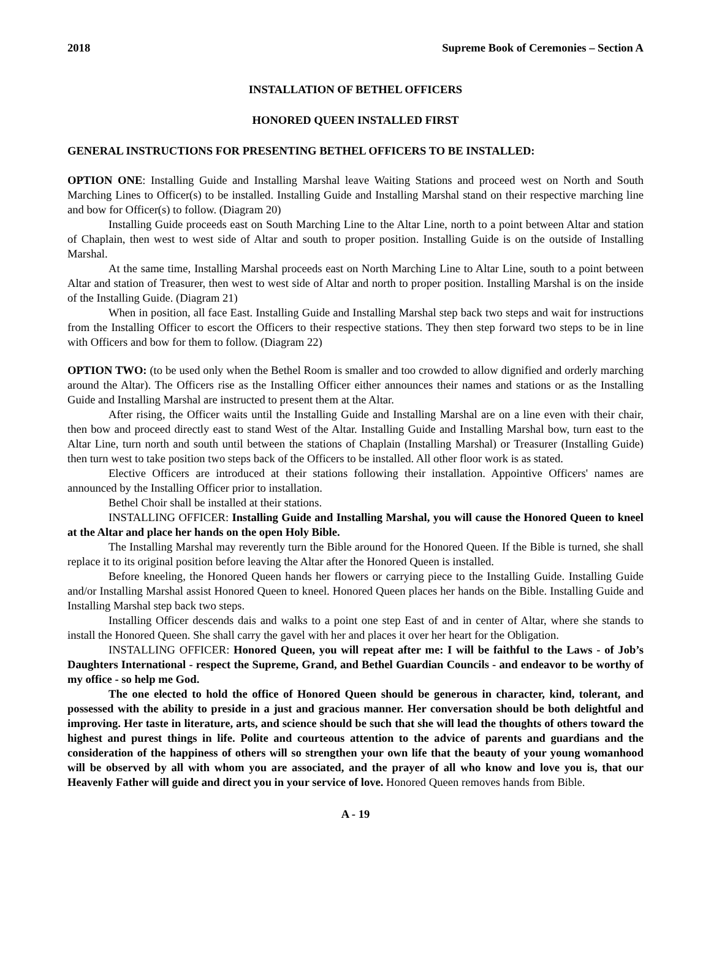2018 Supreme Book of Ceremonies – Section A
INSTALLATION OF BETHEL OFFICERS
HONORED QUEEN INSTALLED FIRST
GENERAL INSTRUCTIONS FOR PRESENTING BETHEL OFFICERS TO BE INSTALLED:
OPTION ONE: Installing Guide and Installing Marshal leave Waiting Stations and proceed west on North and South Marching Lines to Officer(s) to be installed. Installing Guide and Installing Marshal stand on their respective marching line and bow for Officer(s) to follow. (Diagram 20)
Installing Guide proceeds east on South Marching Line to the Altar Line, north to a point between Altar and station of Chaplain, then west to west side of Altar and south to proper position. Installing Guide is on the outside of Installing Marshal.
At the same time, Installing Marshal proceeds east on North Marching Line to Altar Line, south to a point between Altar and station of Treasurer, then west to west side of Altar and north to proper position. Installing Marshal is on the inside of the Installing Guide. (Diagram 21)
When in position, all face East. Installing Guide and Installing Marshal step back two steps and wait for instructions from the Installing Officer to escort the Officers to their respective stations. They then step forward two steps to be in line with Officers and bow for them to follow. (Diagram 22)
OPTION TWO: (to be used only when the Bethel Room is smaller and too crowded to allow dignified and orderly marching around the Altar). The Officers rise as the Installing Officer either announces their names and stations or as the Installing Guide and Installing Marshal are instructed to present them at the Altar.
After rising, the Officer waits until the Installing Guide and Installing Marshal are on a line even with their chair, then bow and proceed directly east to stand West of the Altar. Installing Guide and Installing Marshal bow, turn east to the Altar Line, turn north and south until between the stations of Chaplain (Installing Marshal) or Treasurer (Installing Guide) then turn west to take position two steps back of the Officers to be installed. All other floor work is as stated.
Elective Officers are introduced at their stations following their installation. Appointive Officers' names are announced by the Installing Officer prior to installation.
Bethel Choir shall be installed at their stations.
INSTALLING OFFICER: Installing Guide and Installing Marshal, you will cause the Honored Queen to kneel at the Altar and place her hands on the open Holy Bible.
The Installing Marshal may reverently turn the Bible around for the Honored Queen. If the Bible is turned, she shall replace it to its original position before leaving the Altar after the Honored Queen is installed.
Before kneeling, the Honored Queen hands her flowers or carrying piece to the Installing Guide. Installing Guide and/or Installing Marshal assist Honored Queen to kneel. Honored Queen places her hands on the Bible. Installing Guide and Installing Marshal step back two steps.
Installing Officer descends dais and walks to a point one step East of and in center of Altar, where she stands to install the Honored Queen. She shall carry the gavel with her and places it over her heart for the Obligation.
INSTALLING OFFICER: Honored Queen, you will repeat after me: I will be faithful to the Laws - of Job’s Daughters International - respect the Supreme, Grand, and Bethel Guardian Councils - and endeavor to be worthy of my office - so help me God.
The one elected to hold the office of Honored Queen should be generous in character, kind, tolerant, and possessed with the ability to preside in a just and gracious manner. Her conversation should be both delightful and improving. Her taste in literature, arts, and science should be such that she will lead the thoughts of others toward the highest and purest things in life. Polite and courteous attention to the advice of parents and guardians and the consideration of the happiness of others will so strengthen your own life that the beauty of your young womanhood will be observed by all with whom you are associated, and the prayer of all who know and love you is, that our Heavenly Father will guide and direct you in your service of love. Honored Queen removes hands from Bible.
A - 19